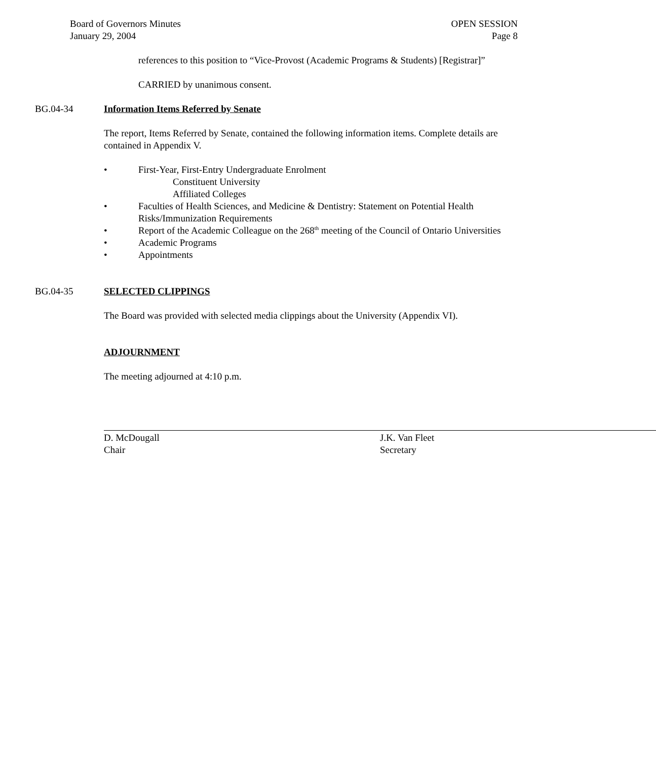Board of Governors Minutes
January 29, 2004
OPEN SESSION
Page 8
references to this position to “Vice-Provost (Academic Programs & Students) [Registrar]”
CARRIED by unanimous consent.
BG.04-34 Information Items Referred by Senate
The report, Items Referred by Senate, contained the following information items. Complete details are contained in Appendix V.
• First-Year, First-Entry Undergraduate Enrolment
Constituent University
Affiliated Colleges
• Faculties of Health Sciences, and Medicine & Dentistry: Statement on Potential Health Risks/Immunization Requirements
• Report of the Academic Colleague on the 268<sup>th</sup> meeting of the Council of Ontario Universities
• Academic Programs
• Appointments
BG.04-35 SELECTED CLIPPINGS
The Board was provided with selected media clippings about the University (Appendix VI).
ADJOURNMENT
The meeting adjourned at 4:10 p.m.
D. McDougall
Chair
J.K. Van Fleet
Secretary